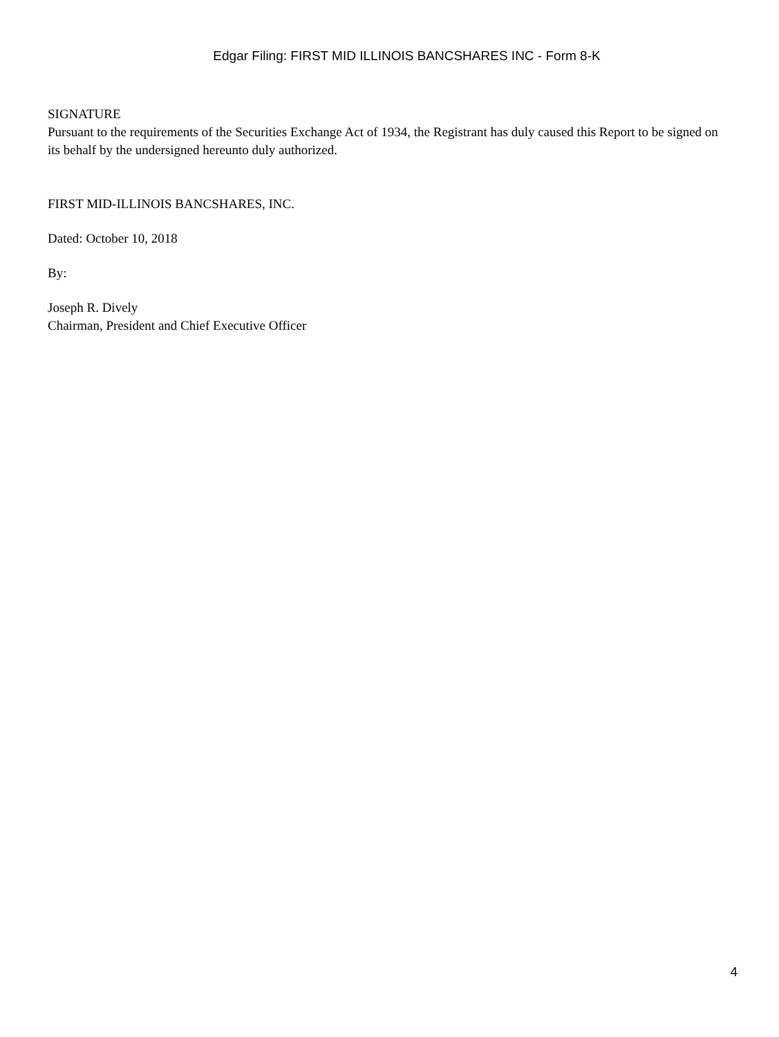Edgar Filing: FIRST MID ILLINOIS BANCSHARES INC - Form 8-K
SIGNATURE
Pursuant to the requirements of the Securities Exchange Act of 1934, the Registrant has duly caused this Report to be signed on its behalf by the undersigned hereunto duly authorized.
FIRST MID-ILLINOIS BANCSHARES, INC.
Dated: October 10, 2018
By:
Joseph R. Dively
Chairman, President and Chief Executive Officer
4